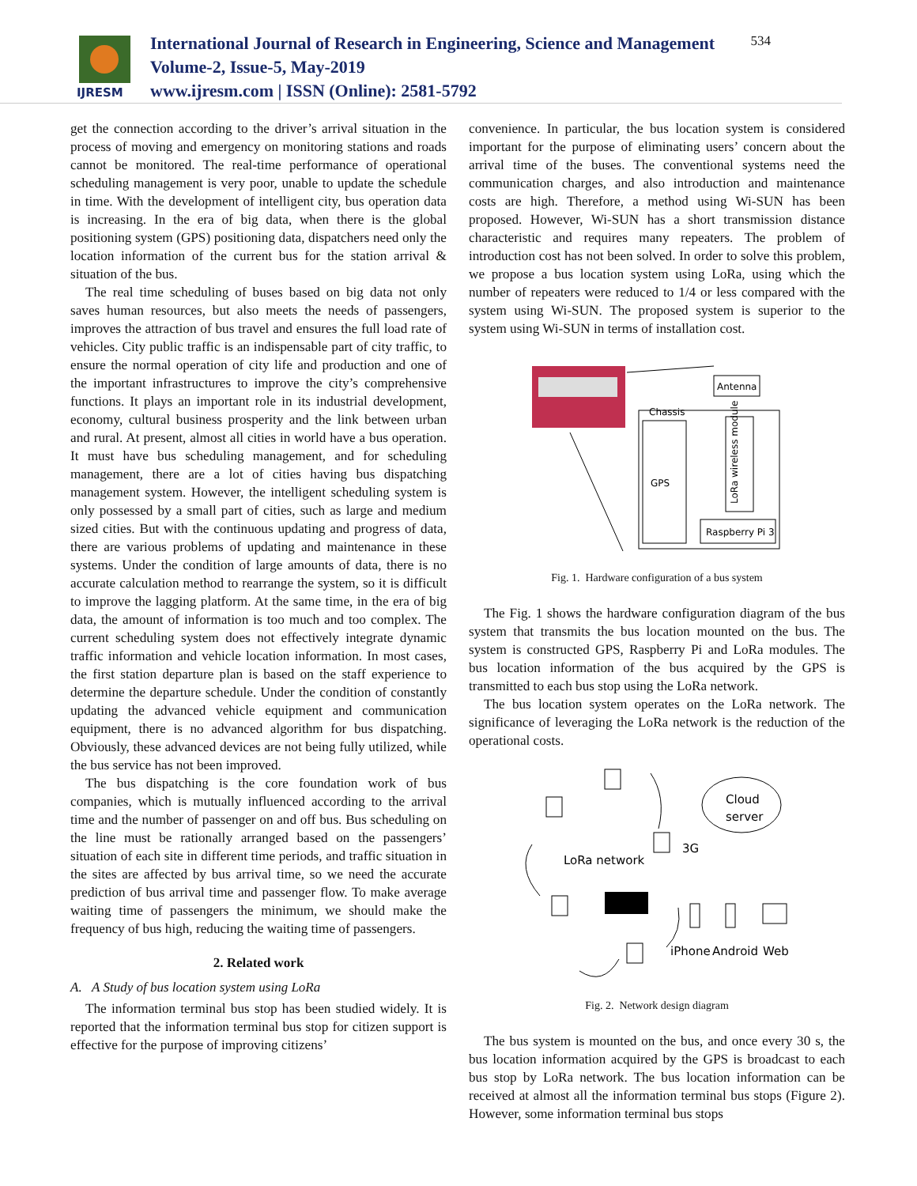IJRESM
International Journal of Research in Engineering, Science and Management
Volume-2, Issue-5, May-2019
www.ijresm.com | ISSN (Online): 2581-5792
534
get the connection according to the driver’s arrival situation in the process of moving and emergency on monitoring stations and roads cannot be monitored. The real-time performance of operational scheduling management is very poor, unable to update the schedule in time. With the development of intelligent city, bus operation data is increasing. In the era of big data, when there is the global positioning system (GPS) positioning data, dispatchers need only the location information of the current bus for the station arrival & situation of the bus.
The real time scheduling of buses based on big data not only saves human resources, but also meets the needs of passengers, improves the attraction of bus travel and ensures the full load rate of vehicles. City public traffic is an indispensable part of city traffic, to ensure the normal operation of city life and production and one of the important infrastructures to improve the city’s comprehensive functions. It plays an important role in its industrial development, economy, cultural business prosperity and the link between urban and rural. At present, almost all cities in world have a bus operation. It must have bus scheduling management, and for scheduling management, there are a lot of cities having bus dispatching management system. However, the intelligent scheduling system is only possessed by a small part of cities, such as large and medium sized cities. But with the continuous updating and progress of data, there are various problems of updating and maintenance in these systems. Under the condition of large amounts of data, there is no accurate calculation method to rearrange the system, so it is difficult to improve the lagging platform. At the same time, in the era of big data, the amount of information is too much and too complex. The current scheduling system does not effectively integrate dynamic traffic information and vehicle location information. In most cases, the first station departure plan is based on the staff experience to determine the departure schedule. Under the condition of constantly updating the advanced vehicle equipment and communication equipment, there is no advanced algorithm for bus dispatching. Obviously, these advanced devices are not being fully utilized, while the bus service has not been improved.
The bus dispatching is the core foundation work of bus companies, which is mutually influenced according to the arrival time and the number of passenger on and off bus. Bus scheduling on the line must be rationally arranged based on the passengers’ situation of each site in different time periods, and traffic situation in the sites are affected by bus arrival time, so we need the accurate prediction of bus arrival time and passenger flow. To make average waiting time of passengers the minimum, we should make the frequency of bus high, reducing the waiting time of passengers.
2. Related work
A. A Study of bus location system using LoRa
The information terminal bus stop has been studied widely. It is reported that the information terminal bus stop for citizen support is effective for the purpose of improving citizens’
convenience. In particular, the bus location system is considered important for the purpose of eliminating users’ concern about the arrival time of the buses. The conventional systems need the communication charges, and also introduction and maintenance costs are high. Therefore, a method using Wi-SUN has been proposed. However, Wi-SUN has a short transmission distance characteristic and requires many repeaters. The problem of introduction cost has not been solved. In order to solve this problem, we propose a bus location system using LoRa, using which the number of repeaters were reduced to 1/4 or less compared with the system using Wi-SUN. The proposed system is superior to the system using Wi-SUN in terms of installation cost.
Antenna
Chassis
GPS
LoRa wireless module
Raspberry Pi 3
Fig. 1. Hardware configuration of a bus system
The Fig. 1 shows the hardware configuration diagram of the bus system that transmits the bus location mounted on the bus. The system is constructed GPS, Raspberry Pi and LoRa modules. The bus location information of the bus acquired by the GPS is transmitted to each bus stop using the LoRa network.
The bus location system operates on the LoRa network. The significance of leveraging the LoRa network is the reduction of the operational costs.
LoRa network
3G
Cloud
server
iPhone
Android
Web
Fig. 2. Network design diagram
The bus system is mounted on the bus, and once every 30 s, the bus location information acquired by the GPS is broadcast to each bus stop by LoRa network. The bus location information can be received at almost all the information terminal bus stops (Figure 2). However, some information terminal bus stops